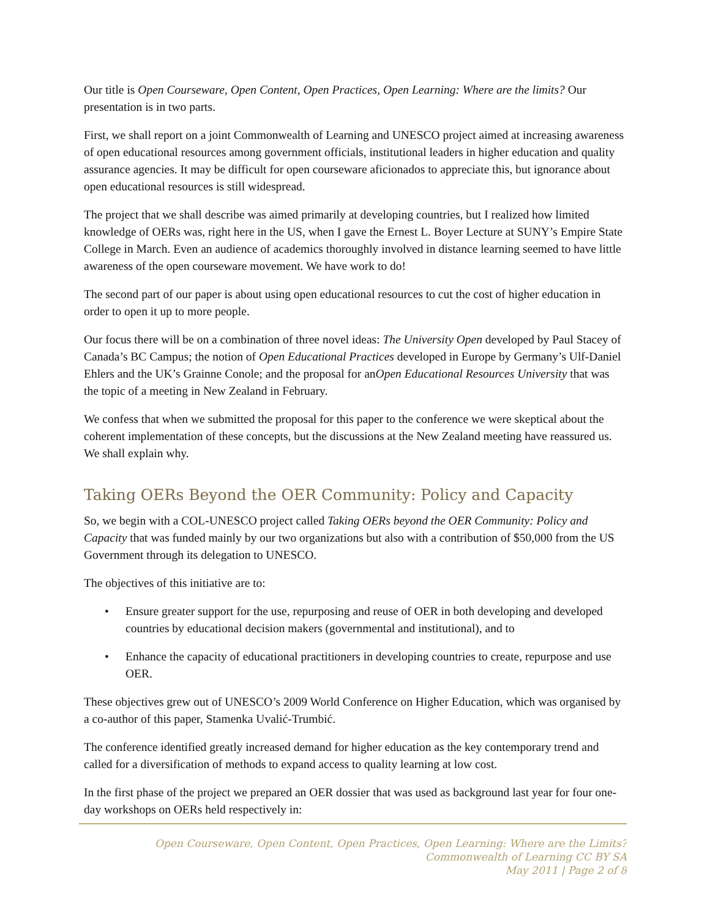Our title is Open Courseware, Open Content, Open Practices, Open Learning: Where are the limits? Our presentation is in two parts.
First, we shall report on a joint Commonwealth of Learning and UNESCO project aimed at increasing awareness of open educational resources among government officials, institutional leaders in higher education and quality assurance agencies. It may be difficult for open courseware aficionados to appreciate this, but ignorance about open educational resources is still widespread.
The project that we shall describe was aimed primarily at developing countries, but I realized how limited knowledge of OERs was, right here in the US, when I gave the Ernest L. Boyer Lecture at SUNY’s Empire State College in March. Even an audience of academics thoroughly involved in distance learning seemed to have little awareness of the open courseware movement. We have work to do!
The second part of our paper is about using open educational resources to cut the cost of higher education in order to open it up to more people.
Our focus there will be on a combination of three novel ideas: The University Open developed by Paul Stacey of Canada’s BC Campus; the notion of Open Educational Practices developed in Europe by Germany’s Ulf-Daniel Ehlers and the UK’s Grainne Conole; and the proposal for anOpen Educational Resources University that was the topic of a meeting in New Zealand in February.
We confess that when we submitted the proposal for this paper to the conference we were skeptical about the coherent implementation of these concepts, but the discussions at the New Zealand meeting have reassured us. We shall explain why.
Taking OERs Beyond the OER Community: Policy and Capacity
So, we begin with a COL-UNESCO project called Taking OERs beyond the OER Community: Policy and Capacity that was funded mainly by our two organizations but also with a contribution of $50,000 from the US Government through its delegation to UNESCO.
The objectives of this initiative are to:
• Ensure greater support for the use, repurposing and reuse of OER in both developing and developed countries by educational decision makers (governmental and institutional), and to
• Enhance the capacity of educational practitioners in developing countries to create, repurpose and use OER.
These objectives grew out of UNESCO’s 2009 World Conference on Higher Education, which was organised by a co-author of this paper, Stamenka Uvalić-Trumbić.
The conference identified greatly increased demand for higher education as the key contemporary trend and called for a diversification of methods to expand access to quality learning at low cost.
In the first phase of the project we prepared an OER dossier that was used as background last year for four one-day workshops on OERs held respectively in:
Open Courseware, Open Content, Open Practices, Open Learning: Where are the Limits?
Commonwealth of Learning CC BY SA
May 2011 | Page 2 of 8